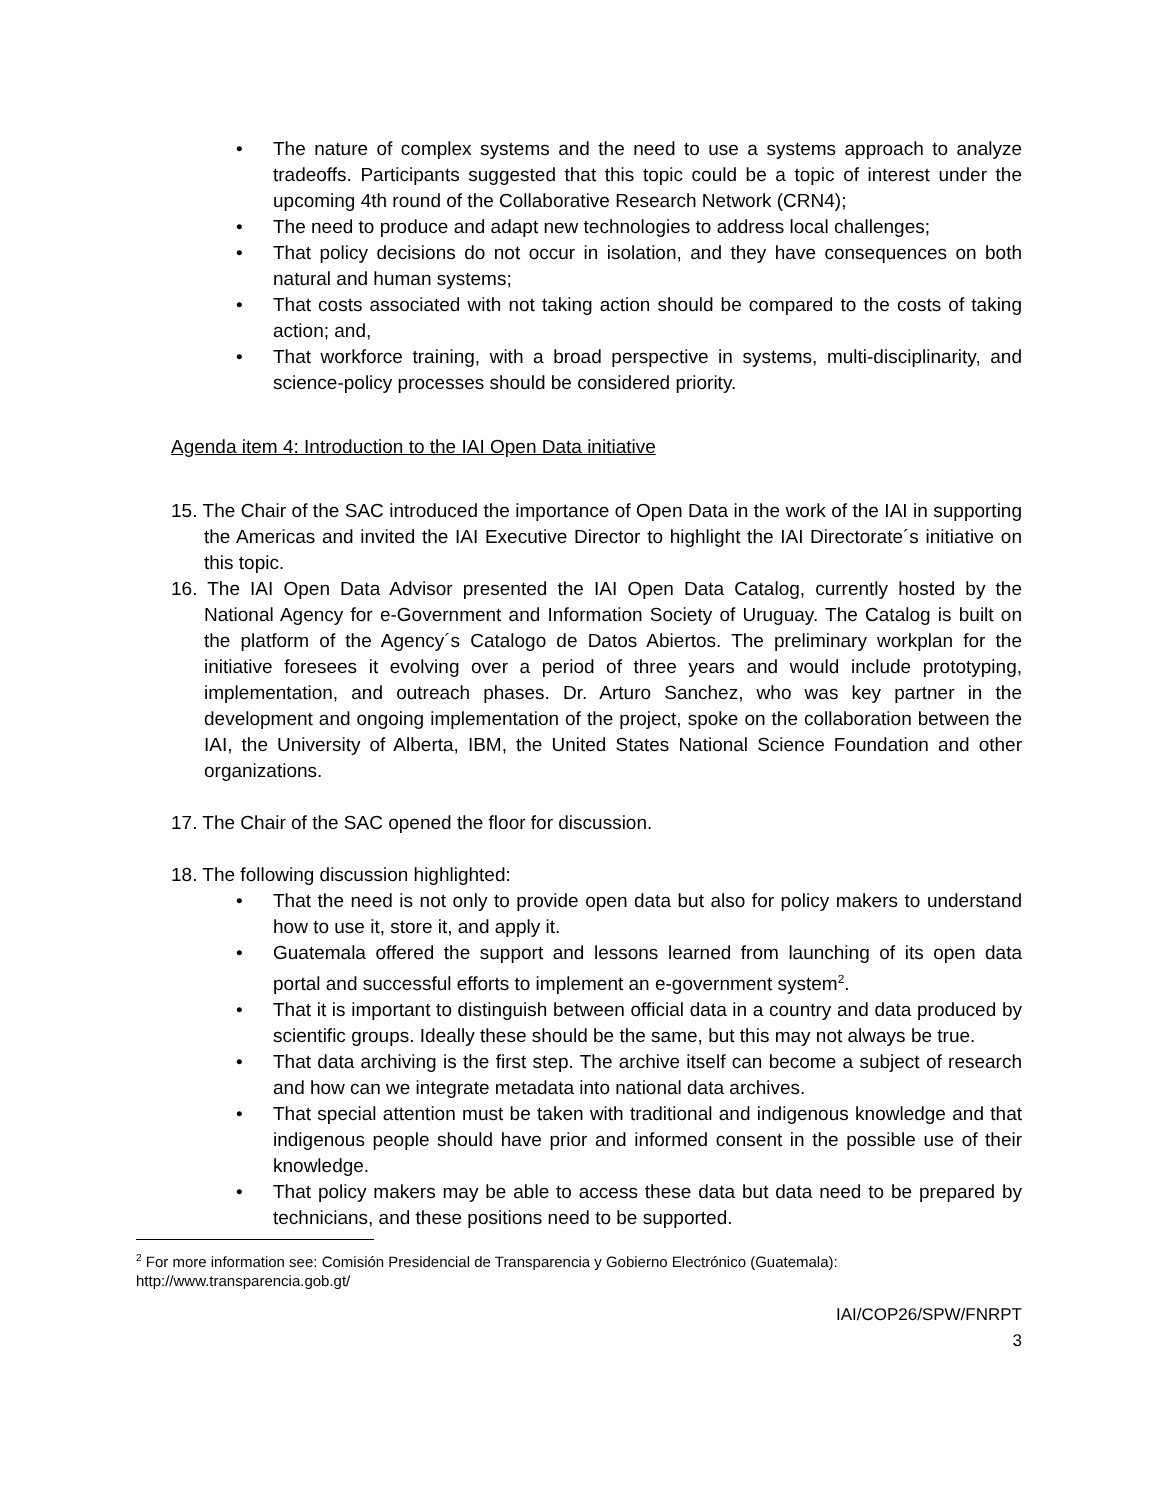• The nature of complex systems and the need to use a systems approach to analyze tradeoffs. Participants suggested that this topic could be a topic of interest under the upcoming 4th round of the Collaborative Research Network (CRN4);
• The need to produce and adapt new technologies to address local challenges;
• That policy decisions do not occur in isolation, and they have consequences on both natural and human systems;
• That costs associated with not taking action should be compared to the costs of taking action; and,
• That workforce training, with a broad perspective in systems, multi-disciplinarity, and science-policy processes should be considered priority.
Agenda item 4: Introduction to the IAI Open Data initiative
15. The Chair of the SAC introduced the importance of Open Data in the work of the IAI in supporting the Americas and invited the IAI Executive Director to highlight the IAI Directorate´s initiative on this topic.
16. The IAI Open Data Advisor presented the IAI Open Data Catalog, currently hosted by the National Agency for e-Government and Information Society of Uruguay. The Catalog is built on the platform of the Agency´s Catalogo de Datos Abiertos. The preliminary workplan for the initiative foresees it evolving over a period of three years and would include prototyping, implementation, and outreach phases. Dr. Arturo Sanchez, who was key partner in the development and ongoing implementation of the project, spoke on the collaboration between the IAI, the University of Alberta, IBM, the United States National Science Foundation and other organizations.
17. The Chair of the SAC opened the floor for discussion.
18. The following discussion highlighted:
• That the need is not only to provide open data but also for policy makers to understand how to use it, store it, and apply it.
• Guatemala offered the support and lessons learned from launching of its open data portal and successful efforts to implement an e-government system<sup>2</sup>.
• That it is important to distinguish between official data in a country and data produced by scientific groups. Ideally these should be the same, but this may not always be true.
• That data archiving is the first step. The archive itself can become a subject of research and how can we integrate metadata into national data archives.
• That special attention must be taken with traditional and indigenous knowledge and that indigenous people should have prior and informed consent in the possible use of their knowledge.
• That policy makers may be able to access these data but data need to be prepared by technicians, and these positions need to be supported.
<sup>2</sup> For more information see: Comisión Presidencial de Transparencia y Gobierno Electrónico (Guatemala): http://www.transparencia.gob.gt/
IAI/COP26/SPW/FNRPT
3